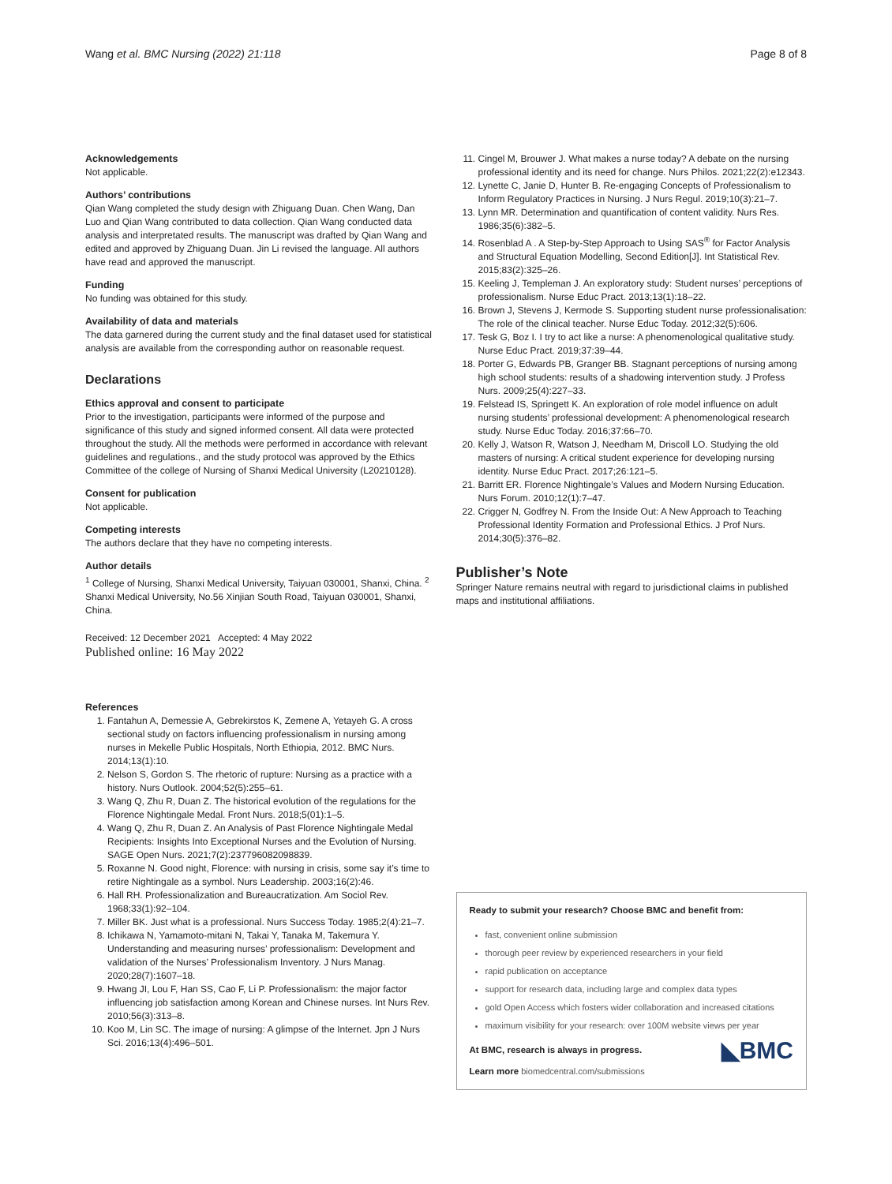Wang et al. BMC Nursing (2022) 21:118 Page 8 of 8
Acknowledgements
Not applicable.
Authors’ contributions
Qian Wang completed the study design with Zhiguang Duan. Chen Wang, Dan Luo and Qian Wang contributed to data collection. Qian Wang conducted data analysis and interpretated results. The manuscript was drafted by Qian Wang and edited and approved by Zhiguang Duan. Jin Li revised the language. All authors have read and approved the manuscript.
Funding
No funding was obtained for this study.
Availability of data and materials
The data garnered during the current study and the final dataset used for statistical analysis are available from the corresponding author on reasonable request.
Declarations
Ethics approval and consent to participate
Prior to the investigation, participants were informed of the purpose and significance of this study and signed informed consent. All data were protected throughout the study. All the methods were performed in accordance with relevant guidelines and regulations., and the study protocol was approved by the Ethics Committee of the college of Nursing of Shanxi Medical University (L20210128).
Consent for publication
Not applicable.
Competing interests
The authors declare that they have no competing interests.
Author details
<sup>1</sup> College of Nursing, Shanxi Medical University, Taiyuan 030001, Shanxi, China. <sup>2</sup> Shanxi Medical University, No.56 Xinjian South Road, Taiyuan 030001, Shanxi, China.
Received: 12 December 2021 Accepted: 4 May 2022
Published online: 16 May 2022
References
1. Fantahun A, Demessie A, Gebrekirstos K, Zemene A, Yetayeh G. A cross sectional study on factors influencing professionalism in nursing among nurses in Mekelle Public Hospitals, North Ethiopia, 2012. BMC Nurs. 2014;13(1):10.
2. Nelson S, Gordon S. The rhetoric of rupture: Nursing as a practice with a history. Nurs Outlook. 2004;52(5):255–61.
3. Wang Q, Zhu R, Duan Z. The historical evolution of the regulations for the Florence Nightingale Medal. Front Nurs. 2018;5(01):1–5.
4. Wang Q, Zhu R, Duan Z. An Analysis of Past Florence Nightingale Medal Recipients: Insights Into Exceptional Nurses and the Evolution of Nursing. SAGE Open Nurs. 2021;7(2):237796082098839.
5. Roxanne N. Good night, Florence: with nursing in crisis, some say it’s time to retire Nightingale as a symbol. Nurs Leadership. 2003;16(2):46.
6. Hall RH. Professionalization and Bureaucratization. Am Sociol Rev. 1968;33(1):92–104.
7. Miller BK. Just what is a professional. Nurs Success Today. 1985;2(4):21–7.
8. Ichikawa N, Yamamoto-mitani N, Takai Y, Tanaka M, Takemura Y. Understanding and measuring nurses’ professionalism: Development and validation of the Nurses’ Professionalism Inventory. J Nurs Manag. 2020;28(7):1607–18.
9. Hwang JI, Lou F, Han SS, Cao F, Li P. Professionalism: the major factor influencing job satisfaction among Korean and Chinese nurses. Int Nurs Rev. 2010;56(3):313–8.
10. Koo M, Lin SC. The image of nursing: A glimpse of the Internet. Jpn J Nurs Sci. 2016;13(4):496–501.
11. Cingel M, Brouwer J. What makes a nurse today? A debate on the nursing professional identity and its need for change. Nurs Philos. 2021;22(2):e12343.
12. Lynette C, Janie D, Hunter B. Re-engaging Concepts of Professionalism to Inform Regulatory Practices in Nursing. J Nurs Regul. 2019;10(3):21–7.
13. Lynn MR. Determination and quantification of content validity. Nurs Res. 1986;35(6):382–5.
14. Rosenblad A . A Step-by-Step Approach to Using SAS<sup>®</sup> for Factor Analysis and Structural Equation Modelling, Second Edition[J]. Int Statistical Rev. 2015;83(2):325–26.
15. Keeling J, Templeman J. An exploratory study: Student nurses’ perceptions of professionalism. Nurse Educ Pract. 2013;13(1):18–22.
16. Brown J, Stevens J, Kermode S. Supporting student nurse professionalisation: The role of the clinical teacher. Nurse Educ Today. 2012;32(5):606.
17. Tesk G, Boz I. I try to act like a nurse: A phenomenological qualitative study. Nurse Educ Pract. 2019;37:39–44.
18. Porter G, Edwards PB, Granger BB. Stagnant perceptions of nursing among high school students: results of a shadowing intervention study. J Profess Nurs. 2009;25(4):227–33.
19. Felstead IS, Springett K. An exploration of role model influence on adult nursing students’ professional development: A phenomenological research study. Nurse Educ Today. 2016;37:66–70.
20. Kelly J, Watson R, Watson J, Needham M, Driscoll LO. Studying the old masters of nursing: A critical student experience for developing nursing identity. Nurse Educ Pract. 2017;26:121–5.
21. Barritt ER. Florence Nightingale’s Values and Modern Nursing Education. Nurs Forum. 2010;12(1):7–47.
22. Crigger N, Godfrey N. From the Inside Out: A New Approach to Teaching Professional Identity Formation and Professional Ethics. J Prof Nurs. 2014;30(5):376–82.
Publisher’s Note
Springer Nature remains neutral with regard to jurisdictional claims in published maps and institutional affiliations.
Ready to submit your research? Choose BMC and benefit from:
fast, convenient online submission
thorough peer review by experienced researchers in your field
rapid publication on acceptance
support for research data, including large and complex data types
gold Open Access which fosters wider collaboration and increased citations
maximum visibility for your research: over 100M website views per year
◣BMC
At BMC, research is always in progress.
Learn more biomedcentral.com/submissions